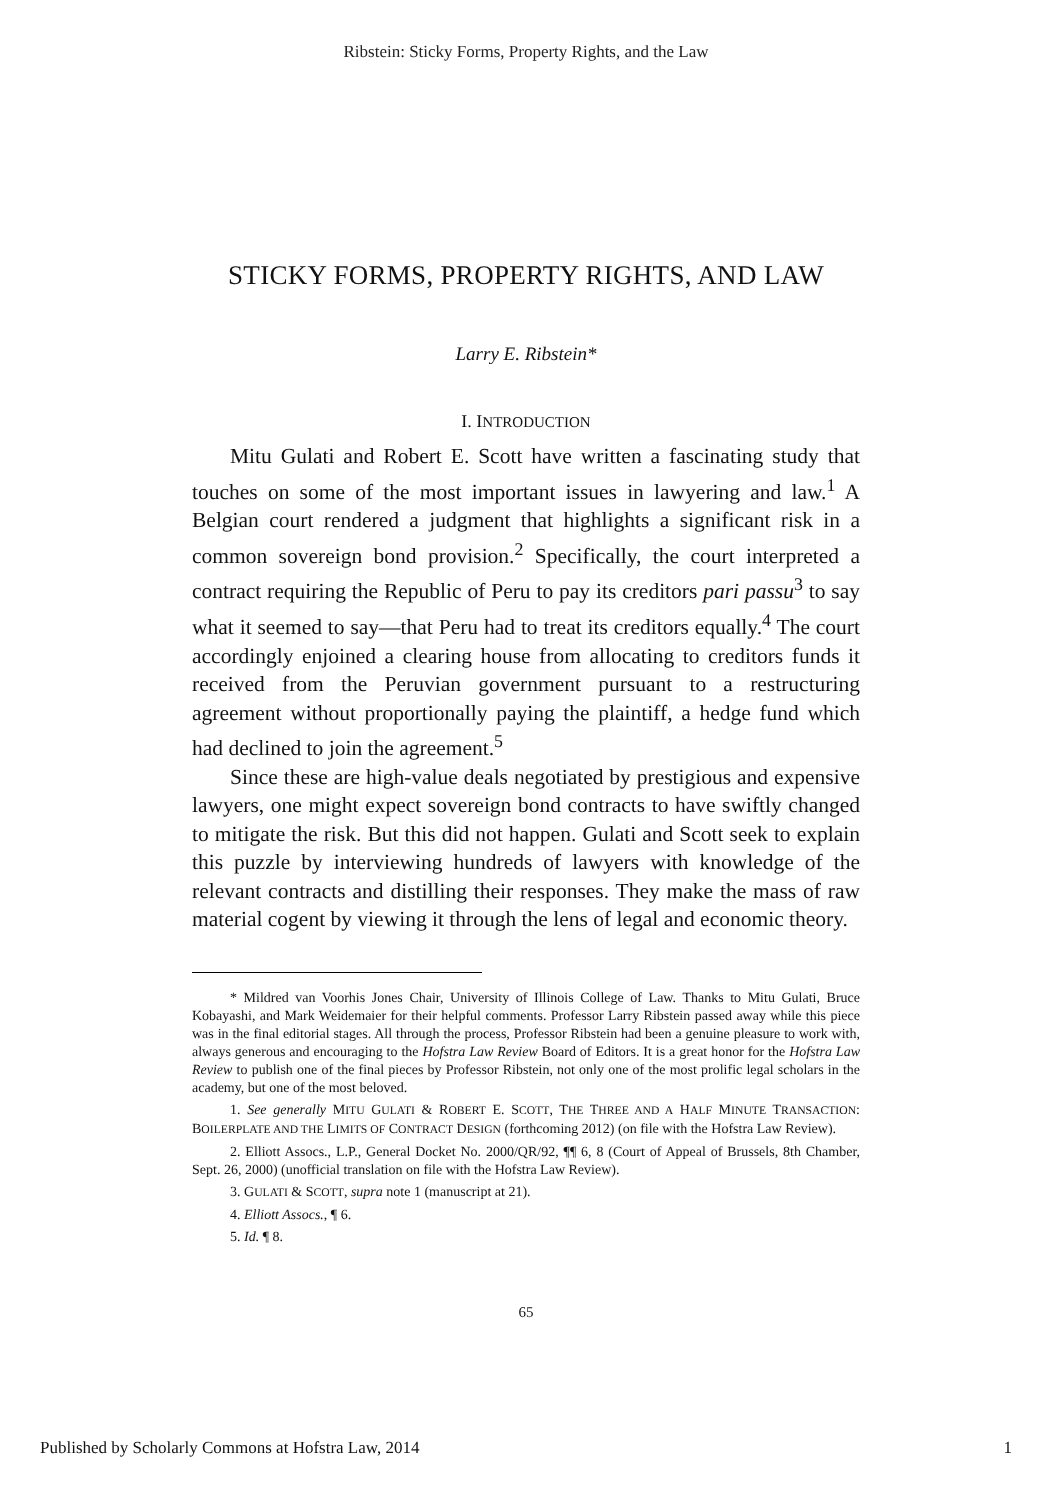Ribstein: Sticky Forms, Property Rights, and the Law
STICKY FORMS, PROPERTY RIGHTS, AND LAW
Larry E. Ribstein*
I. INTRODUCTION
Mitu Gulati and Robert E. Scott have written a fascinating study that touches on some of the most important issues in lawyering and law.<sup>1</sup> A Belgian court rendered a judgment that highlights a significant risk in a common sovereign bond provision.<sup>2</sup> Specifically, the court interpreted a contract requiring the Republic of Peru to pay its creditors pari passu<sup>3</sup> to say what it seemed to say—that Peru had to treat its creditors equally.<sup>4</sup> The court accordingly enjoined a clearing house from allocating to creditors funds it received from the Peruvian government pursuant to a restructuring agreement without proportionally paying the plaintiff, a hedge fund which had declined to join the agreement.<sup>5</sup>
Since these are high-value deals negotiated by prestigious and expensive lawyers, one might expect sovereign bond contracts to have swiftly changed to mitigate the risk. But this did not happen. Gulati and Scott seek to explain this puzzle by interviewing hundreds of lawyers with knowledge of the relevant contracts and distilling their responses. They make the mass of raw material cogent by viewing it through the lens of legal and economic theory.
* Mildred van Voorhis Jones Chair, University of Illinois College of Law. Thanks to Mitu Gulati, Bruce Kobayashi, and Mark Weidemaier for their helpful comments. Professor Larry Ribstein passed away while this piece was in the final editorial stages. All through the process, Professor Ribstein had been a genuine pleasure to work with, always generous and encouraging to the Hofstra Law Review Board of Editors. It is a great honor for the Hofstra Law Review to publish one of the final pieces by Professor Ribstein, not only one of the most prolific legal scholars in the academy, but one of the most beloved.
1. See generally MITU GULATI & ROBERT E. SCOTT, THE THREE AND A HALF MINUTE TRANSACTION: BOILERPLATE AND THE LIMITS OF CONTRACT DESIGN (forthcoming 2012) (on file with the Hofstra Law Review).
2. Elliott Assocs., L.P., General Docket No. 2000/QR/92, ¶¶ 6, 8 (Court of Appeal of Brussels, 8th Chamber, Sept. 26, 2000) (unofficial translation on file with the Hofstra Law Review).
3. GULATI & SCOTT, supra note 1 (manuscript at 21).
4. Elliott Assocs., ¶ 6.
5. Id. ¶ 8.
65
Published by Scholarly Commons at Hofstra Law, 2014 1